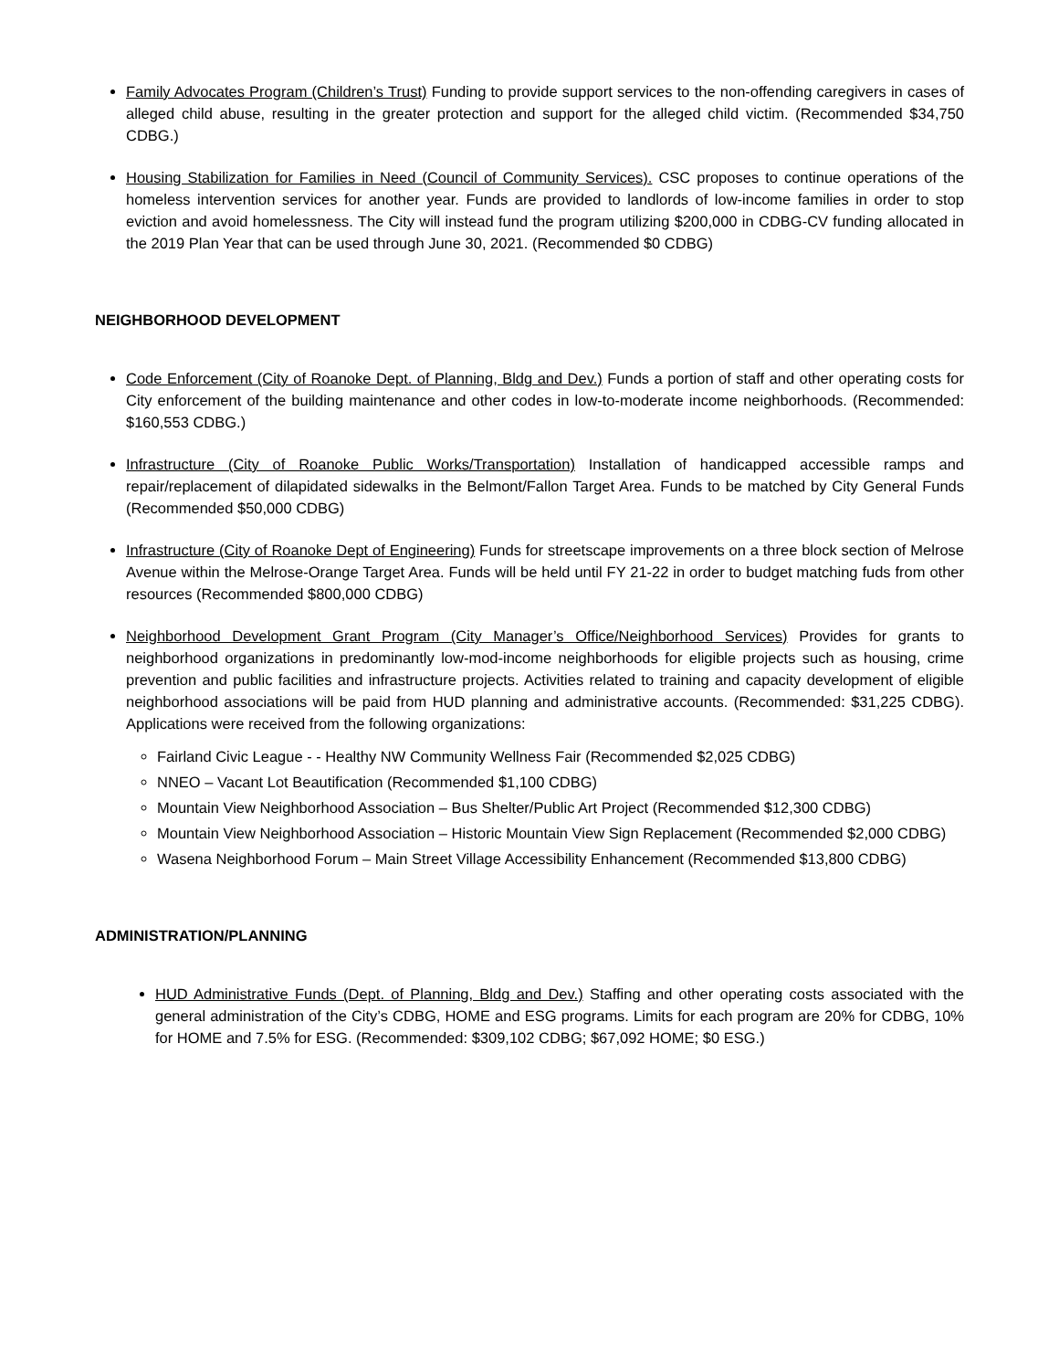Family Advocates Program (Children’s Trust) Funding to provide support services to the non-offending caregivers in cases of alleged child abuse, resulting in the greater protection and support for the alleged child victim. (Recommended $34,750 CDBG.)
Housing Stabilization for Families in Need (Council of Community Services). CSC proposes to continue operations of the homeless intervention services for another year. Funds are provided to landlords of low-income families in order to stop eviction and avoid homelessness. The City will instead fund the program utilizing $200,000 in CDBG-CV funding allocated in the 2019 Plan Year that can be used through June 30, 2021. (Recommended $0 CDBG)
NEIGHBORHOOD DEVELOPMENT
Code Enforcement (City of Roanoke Dept. of Planning, Bldg and Dev.) Funds a portion of staff and other operating costs for City enforcement of the building maintenance and other codes in low-to-moderate income neighborhoods. (Recommended: $160,553 CDBG.)
Infrastructure (City of Roanoke Public Works/Transportation) Installation of handicapped accessible ramps and repair/replacement of dilapidated sidewalks in the Belmont/Fallon Target Area. Funds to be matched by City General Funds (Recommended $50,000 CDBG)
Infrastructure (City of Roanoke Dept of Engineering) Funds for streetscape improvements on a three block section of Melrose Avenue within the Melrose-Orange Target Area. Funds will be held until FY 21-22 in order to budget matching fuds from other resources (Recommended $800,000 CDBG)
Neighborhood Development Grant Program (City Manager’s Office/Neighborhood Services) Provides for grants to neighborhood organizations in predominantly low-mod-income neighborhoods for eligible projects such as housing, crime prevention and public facilities and infrastructure projects. Activities related to training and capacity development of eligible neighborhood associations will be paid from HUD planning and administrative accounts. (Recommended: $31,225 CDBG). Applications were received from the following organizations:
Fairland Civic League - - Healthy NW Community Wellness Fair (Recommended $2,025 CDBG)
NNEO – Vacant Lot Beautification (Recommended $1,100 CDBG)
Mountain View Neighborhood Association – Bus Shelter/Public Art Project (Recommended $12,300 CDBG)
Mountain View Neighborhood Association – Historic Mountain View Sign Replacement (Recommended $2,000 CDBG)
Wasena Neighborhood Forum – Main Street Village Accessibility Enhancement (Recommended $13,800 CDBG)
ADMINISTRATION/PLANNING
HUD Administrative Funds (Dept. of Planning, Bldg and Dev.) Staffing and other operating costs associated with the general administration of the City’s CDBG, HOME and ESG programs. Limits for each program are 20% for CDBG, 10% for HOME and 7.5% for ESG. (Recommended: $309,102 CDBG; $67,092 HOME; $0 ESG.)